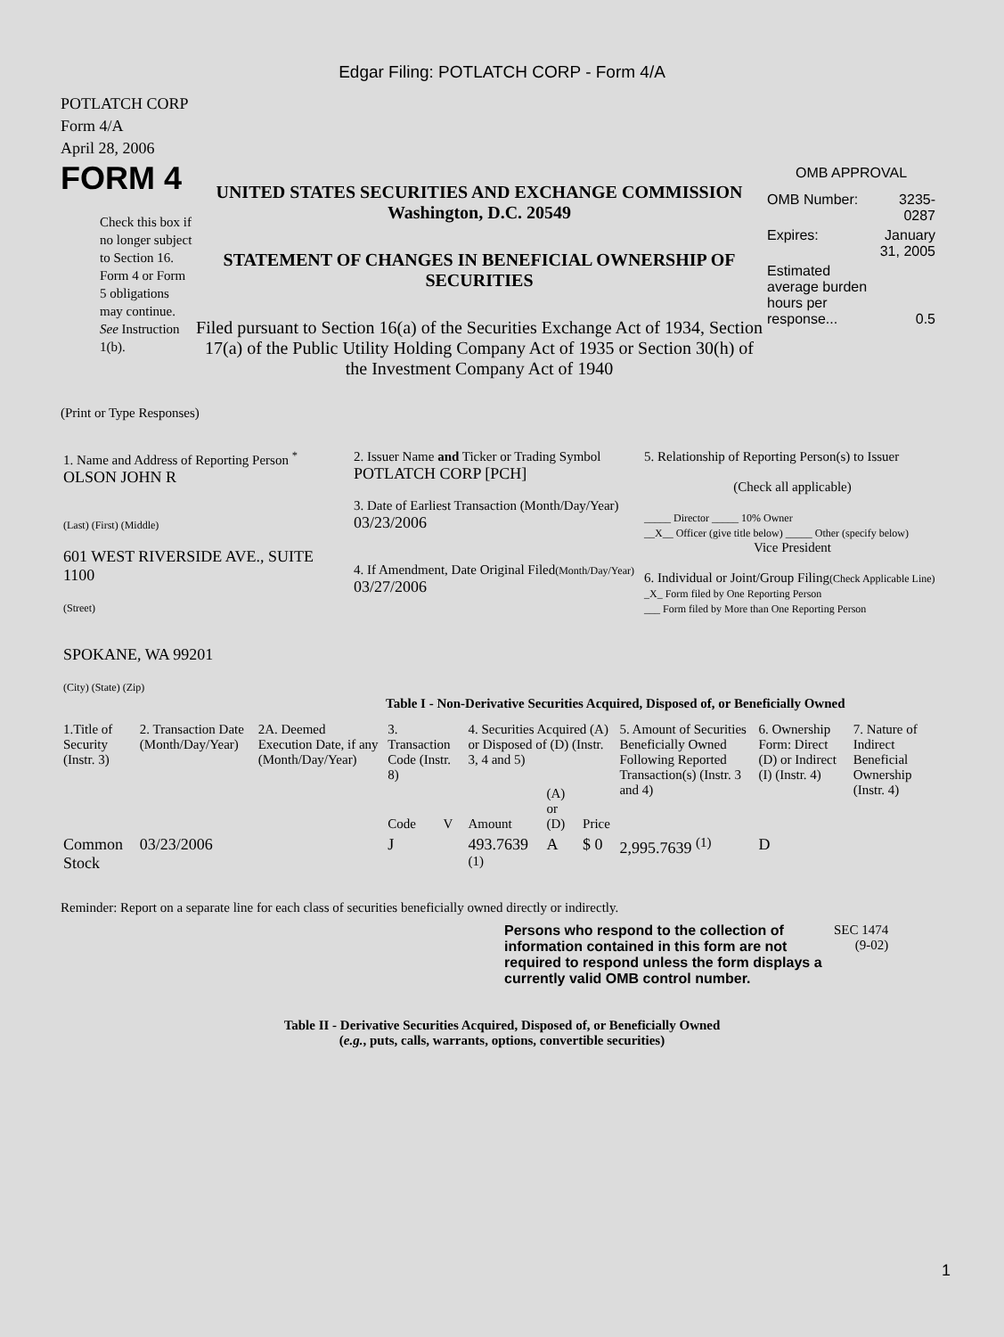Edgar Filing: POTLATCH CORP - Form 4/A
POTLATCH CORP
Form 4/A
April 28, 2006
FORM 4
Check this box if no longer subject to Section 16. Form 4 or Form 5 obligations may continue. See Instruction 1(b).
UNITED STATES SECURITIES AND EXCHANGE COMMISSION
Washington, D.C. 20549
STATEMENT OF CHANGES IN BENEFICIAL OWNERSHIP OF SECURITIES
Filed pursuant to Section 16(a) of the Securities Exchange Act of 1934, Section 17(a) of the Public Utility Holding Company Act of 1935 or Section 30(h) of the Investment Company Act of 1940
OMB APPROVAL
| OMB Number: | 3235-0287 |
| Expires: | January 31, 2005 |
| Estimated average burden hours per response... | 0.5 |
(Print or Type Responses)
| 1. Name and Address of Reporting Person <sup>*</sup> OLSON JOHN R (Last) (First) (Middle) 601 WEST RIVERSIDE AVE., SUITE 1100 (Street) SPOKANE, WA 99201 (City) (State) (Zip) | 2. Issuer Name and Ticker or Trading Symbol POTLATCH CORP [PCH] 3. Date of Earliest Transaction (Month/Day/Year) 03/23/2006 4. If Amendment, Date Original Filed (Month/Day/Year) 03/27/2006 | 5. Relationship of Reporting Person(s) to Issuer (Check all applicable) _____ Director _____ 10% Owner __X__ Officer (give title below) _____ Other (specify below) Vice President 6. Individual or Joint/Group Filing (Check Applicable Line) _X_ Form filed by One Reporting Person ___ Form filed by More than One Reporting Person |
Table I - Non-Derivative Securities Acquired, Disposed of, or Beneficially Owned
| 1.Title of Security (Instr. 3) | 2. Transaction Date (Month/Day/Year) | 2A. Deemed Execution Date, if any (Month/Day/Year) | 3. Transaction Code (Instr. 8) | | 4. Securities Acquired (A) or Disposed of (D) (Instr. 3, 4 and 5) | | | 5. Amount of Securities Beneficially Owned Following Reported Transaction(s) (Instr. 3 and 4) | 6. Ownership Form: Direct (D) or Indirect (I) (Instr. 4) | 7. Nature of Indirect Beneficial Ownership (Instr. 4) |
| --- | --- | --- | --- | --- | --- | --- | --- | --- | --- | --- |
| | | | Code | V | Amount | (A) or (D) | Price | | | |
| Common Stock | 03/23/2006 | | J | | 493.7639 <sup>(1)</sup> | A | $ 0 | 2,995.7639 <sup>(1)</sup> | D | |
Reminder: Report on a separate line for each class of securities beneficially owned directly or indirectly.
Persons who respond to the collection of information contained in this form are not required to respond unless the form displays a currently valid OMB control number.
SEC 1474
(9-02)
Table II - Derivative Securities Acquired, Disposed of, or Beneficially Owned
(e.g., puts, calls, warrants, options, convertible securities)
1